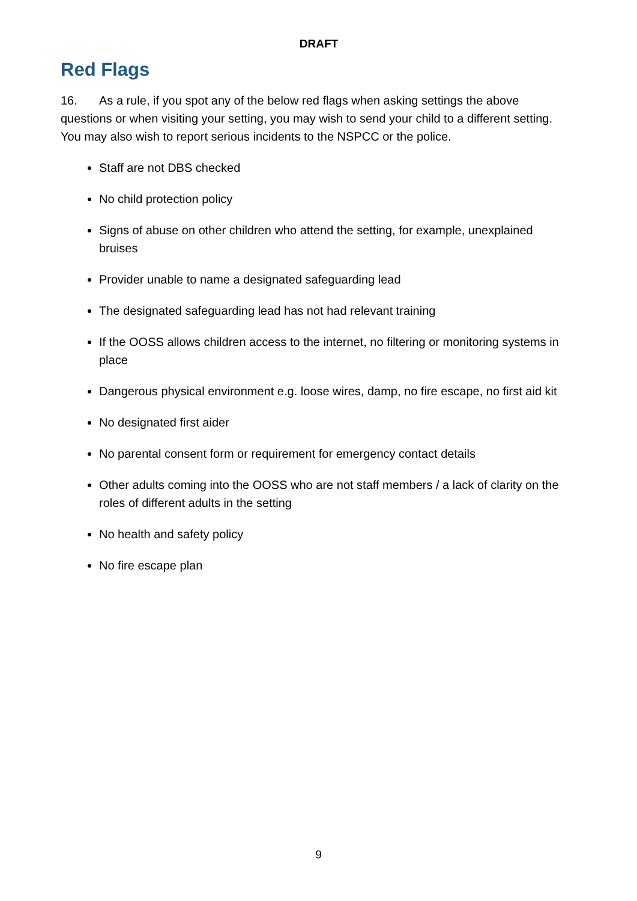DRAFT
Red Flags
16. As a rule, if you spot any of the below red flags when asking settings the above questions or when visiting your setting, you may wish to send your child to a different setting. You may also wish to report serious incidents to the NSPCC or the police.
Staff are not DBS checked
No child protection policy
Signs of abuse on other children who attend the setting, for example, unexplained bruises
Provider unable to name a designated safeguarding lead
The designated safeguarding lead has not had relevant training
If the OOSS allows children access to the internet, no filtering or monitoring systems in place
Dangerous physical environment e.g. loose wires, damp, no fire escape, no first aid kit
No designated first aider
No parental consent form or requirement for emergency contact details
Other adults coming into the OOSS who are not staff members / a lack of clarity on the roles of different adults in the setting
No health and safety policy
No fire escape plan
9